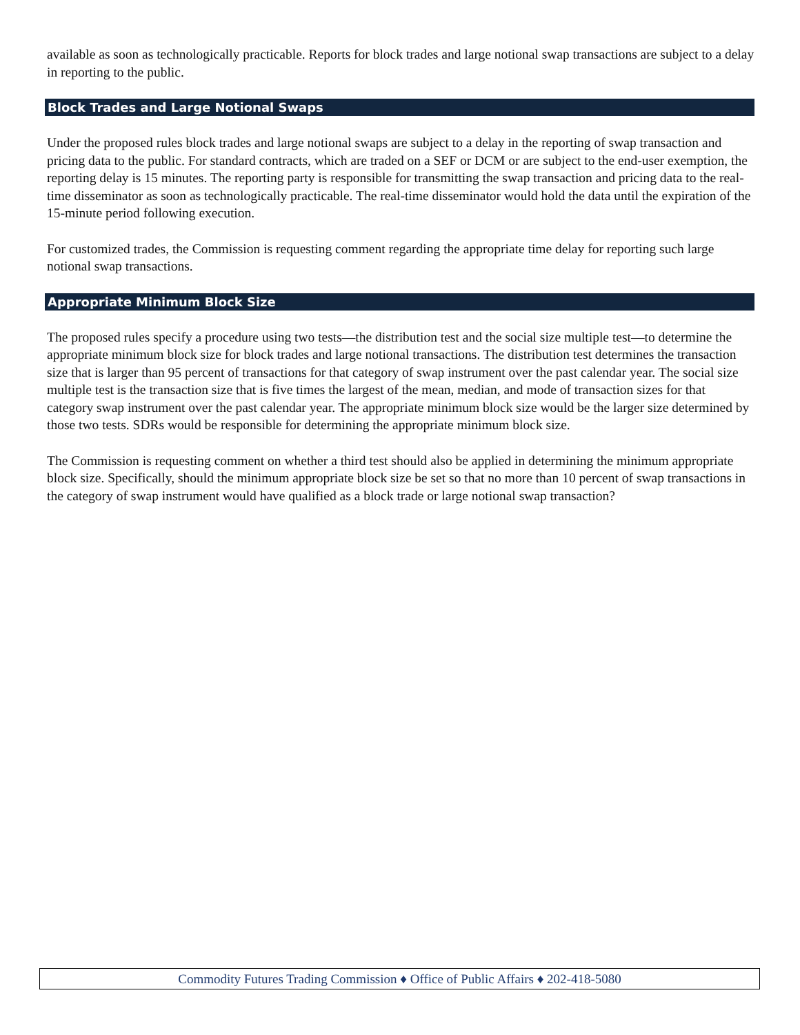available as soon as technologically practicable. Reports for block trades and large notional swap transactions are subject to a delay in reporting to the public.
Block Trades and Large Notional Swaps
Under the proposed rules block trades and large notional swaps are subject to a delay in the reporting of swap transaction and pricing data to the public. For standard contracts, which are traded on a SEF or DCM or are subject to the end-user exemption, the reporting delay is 15 minutes. The reporting party is responsible for transmitting the swap transaction and pricing data to the real-time disseminator as soon as technologically practicable. The real-time disseminator would hold the data until the expiration of the 15-minute period following execution.
For customized trades, the Commission is requesting comment regarding the appropriate time delay for reporting such large notional swap transactions.
Appropriate Minimum Block Size
The proposed rules specify a procedure using two tests—the distribution test and the social size multiple test—to determine the appropriate minimum block size for block trades and large notional transactions. The distribution test determines the transaction size that is larger than 95 percent of transactions for that category of swap instrument over the past calendar year. The social size multiple test is the transaction size that is five times the largest of the mean, median, and mode of transaction sizes for that category swap instrument over the past calendar year. The appropriate minimum block size would be the larger size determined by those two tests. SDRs would be responsible for determining the appropriate minimum block size.
The Commission is requesting comment on whether a third test should also be applied in determining the minimum appropriate block size. Specifically, should the minimum appropriate block size be set so that no more than 10 percent of swap transactions in the category of swap instrument would have qualified as a block trade or large notional swap transaction?
Commodity Futures Trading Commission ♦ Office of Public Affairs ♦ 202-418-5080